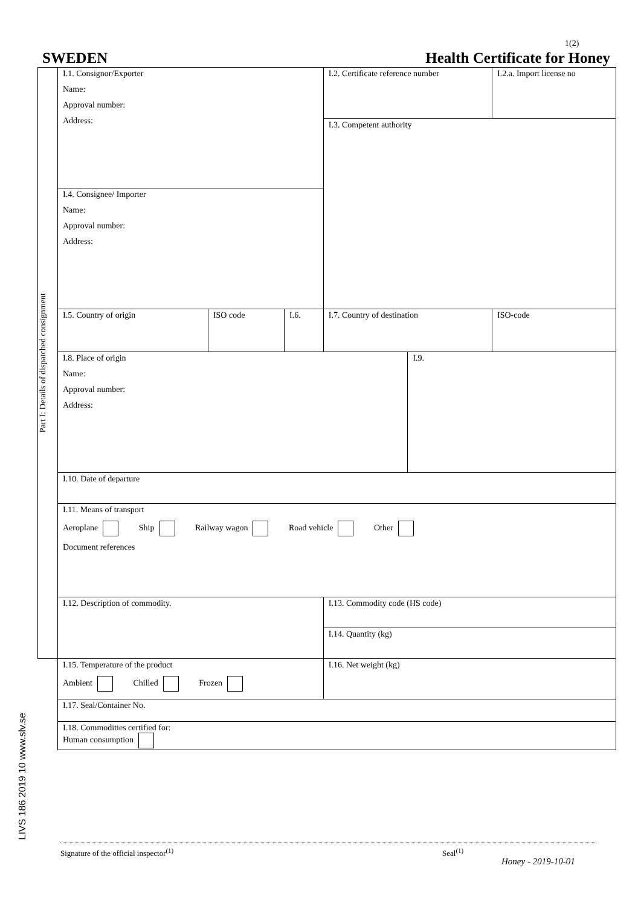1(2)
SWEDEN Health Certificate for Honey
| Part I: Details of dispatched consignment | I.1. Consignor/Exporter Name: Approval number: Address: | | | I.2. Certificate reference number | | I.2.a. Import license no |
| | | | | I.3. Competent authority | | |
| | I.4. Consignee/ Importer Name: Approval number: Address: | | | | | |
| | I.5. Country of origin | ISO code | I.6. | I.7. Country of destination | | ISO-code |
| | I.8. Place of origin Name: Approval number: Address: | | | | I.9. | |
| | I.10. Date of departure | | | | | |
| | I.11. Means of transport Aeroplane Ship Railway wagon Road vehicle Other Document references | | | | | |
| | I.12. Description of commodity. | | | I.13. Commodity code (HS code) | | |
| | | | | I.14. Quantity (kg) | | |
| | I.15. Temperature of the product Ambient Chilled Frozen | | | I.16. Net weight (kg) | | |
| | I.17. Seal/Container No. | | | | | |
| | I.18. Commodities certified for: Human consumption | | | | | |
LIVS 186 2019 10 www.slv.se
Signature of the official inspector<sup>(1)</sup> Seal<sup>(1)</sup>
Honey - 2019-10-01